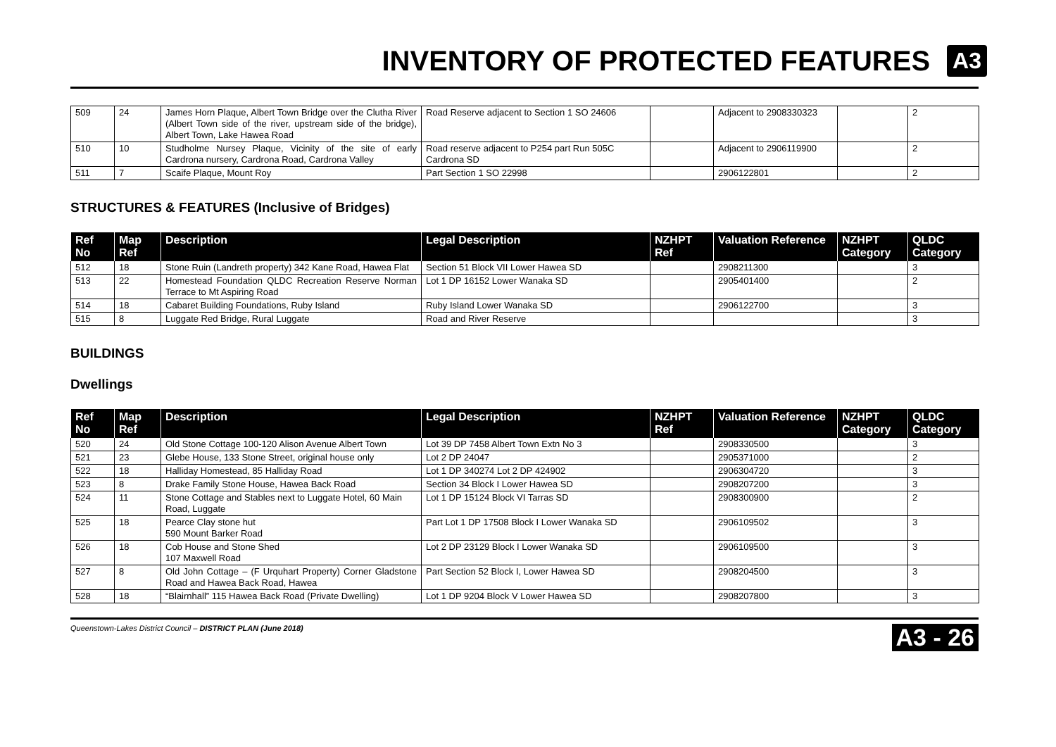INVENTORY OF PROTECTED FEATURES
A3
| 509 | 24 | James Horn Plaque, Albert Town Bridge over the Clutha River (Albert Town side of the river, upstream side of the bridge), Albert Town, Lake Hawea Road | Road Reserve adjacent to Section 1 SO 24606 | | Adjacent to 2908330323 | | 2 |
| 510 | 10 | Studholme Nursey Plaque, Vicinity of the site of early Cardrona nursery, Cardrona Road, Cardrona Valley | Road reserve adjacent to P254 part Run 505C Cardrona SD | | Adjacent to 2906119900 | | 2 |
| 511 | 7 | Scaife Plaque, Mount Roy | Part Section 1 SO 22998 | | 2906122801 | | 2 |
STRUCTURES & FEATURES (Inclusive of Bridges)
| Ref No | Map Ref | Description | Legal Description | NZHPT Ref | Valuation Reference | NZHPT Category | QLDC Category |
| --- | --- | --- | --- | --- | --- | --- | --- |
| 512 | 18 | Stone Ruin (Landreth property) 342 Kane Road, Hawea Flat | Section 51 Block VII Lower Hawea SD | | 2908211300 | | 3 |
| 513 | 22 | Homestead Foundation QLDC Recreation Reserve Norman Terrace to Mt Aspiring Road | Lot 1 DP 16152 Lower Wanaka SD | | 2905401400 | | 2 |
| 514 | 18 | Cabaret Building Foundations, Ruby Island | Ruby Island Lower Wanaka SD | | 2906122700 | | 3 |
| 515 | 8 | Luggate Red Bridge, Rural Luggate | Road and River Reserve | | | | 3 |
BUILDINGS
Dwellings
| Ref No | Map Ref | Description | Legal Description | NZHPT Ref | Valuation Reference | NZHPT Category | QLDC Category |
| --- | --- | --- | --- | --- | --- | --- | --- |
| 520 | 24 | Old Stone Cottage 100-120 Alison Avenue Albert Town | Lot 39 DP 7458 Albert Town Extn No 3 | | 2908330500 | | 3 |
| 521 | 23 | Glebe House, 133 Stone Street, original house only | Lot 2 DP 24047 | | 2905371000 | | 2 |
| 522 | 18 | Halliday Homestead, 85 Halliday Road | Lot 1 DP 340274 Lot 2 DP 424902 | | 2906304720 | | 3 |
| 523 | 8 | Drake Family Stone House, Hawea Back Road | Section 34 Block I Lower Hawea SD | | 2908207200 | | 3 |
| 524 | 11 | Stone Cottage and Stables next to Luggate Hotel, 60 Main Road, Luggate | Lot 1 DP 15124 Block VI Tarras SD | | 2908300900 | | 2 |
| 525 | 18 | Pearce Clay stone hut 590 Mount Barker Road | Part Lot 1 DP 17508 Block I Lower Wanaka SD | | 2906109502 | | 3 |
| 526 | 18 | Cob House and Stone Shed 107 Maxwell Road | Lot 2 DP 23129 Block I Lower Wanaka SD | | 2906109500 | | 3 |
| 527 | 8 | Old John Cottage – (F Urquhart Property) Corner Gladstone Road and Hawea Back Road, Hawea | Part Section 52 Block I, Lower Hawea SD | | 2908204500 | | 3 |
| 528 | 18 | “Blairnhall” 115 Hawea Back Road (Private Dwelling) | Lot 1 DP 9204 Block V Lower Hawea SD | | 2908207800 | | 3 |
Queenstown-Lakes District Council – DISTRICT PLAN (June 2018) A3 - 26